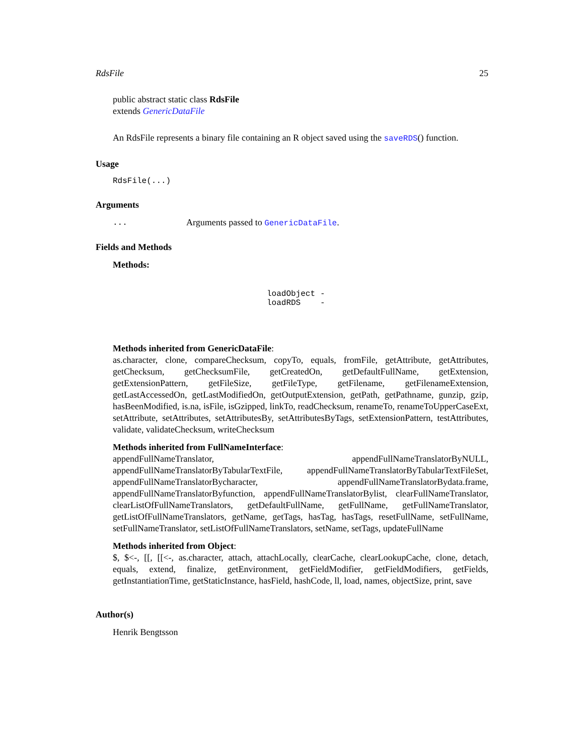RdsFile 25
public abstract static class RdsFile
extends GenericDataFile
An RdsFile represents a binary file containing an R object saved using the saveRDS() function.
Usage
RdsFile(...)
Arguments
| ... | Arguments passed to GenericDataFile . |
Fields and Methods
Methods:
| loadObject | - |
| loadRDS | - |
Methods inherited from GenericDataFile:
as.character, clone, compareChecksum, copyTo, equals, fromFile, getAttribute, getAttributes, getChecksum, getChecksumFile, getCreatedOn, getDefaultFullName, getExtension, getExtensionPattern, getFileSize, getFileType, getFilename, getFilenameExtension, getLastAccessedOn, getLastModifiedOn, getOutputExtension, getPath, getPathname, gunzip, gzip, hasBeenModified, is.na, isFile, isGzipped, linkTo, readChecksum, renameTo, renameToUpperCaseExt, setAttribute, setAttributes, setAttributesBy, setAttributesByTags, setExtensionPattern, testAttributes, validate, validateChecksum, writeChecksum
Methods inherited from FullNameInterface:
appendFullNameTranslator, appendFullNameTranslatorByNULL, appendFullNameTranslatorByTabularTextFile, appendFullNameTranslatorByTabularTextFileSet, appendFullNameTranslatorBycharacter, appendFullNameTranslatorBydata.frame, appendFullNameTranslatorByfunction, appendFullNameTranslatorBylist, clearFullNameTranslator, clearListOfFullNameTranslators, getDefaultFullName, getFullName, getFullNameTranslator, getListOfFullNameTranslators, getName, getTags, hasTag, hasTags, resetFullName, setFullName, setFullNameTranslator, setListOfFullNameTranslators, setName, setTags, updateFullName
Methods inherited from Object:
$, $<-, [[, [[<-, as.character, attach, attachLocally, clearCache, clearLookupCache, clone, detach, equals, extend, finalize, getEnvironment, getFieldModifier, getFieldModifiers, getFields, getInstantiationTime, getStaticInstance, hasField, hashCode, ll, load, names, objectSize, print, save
Author(s)
Henrik Bengtsson